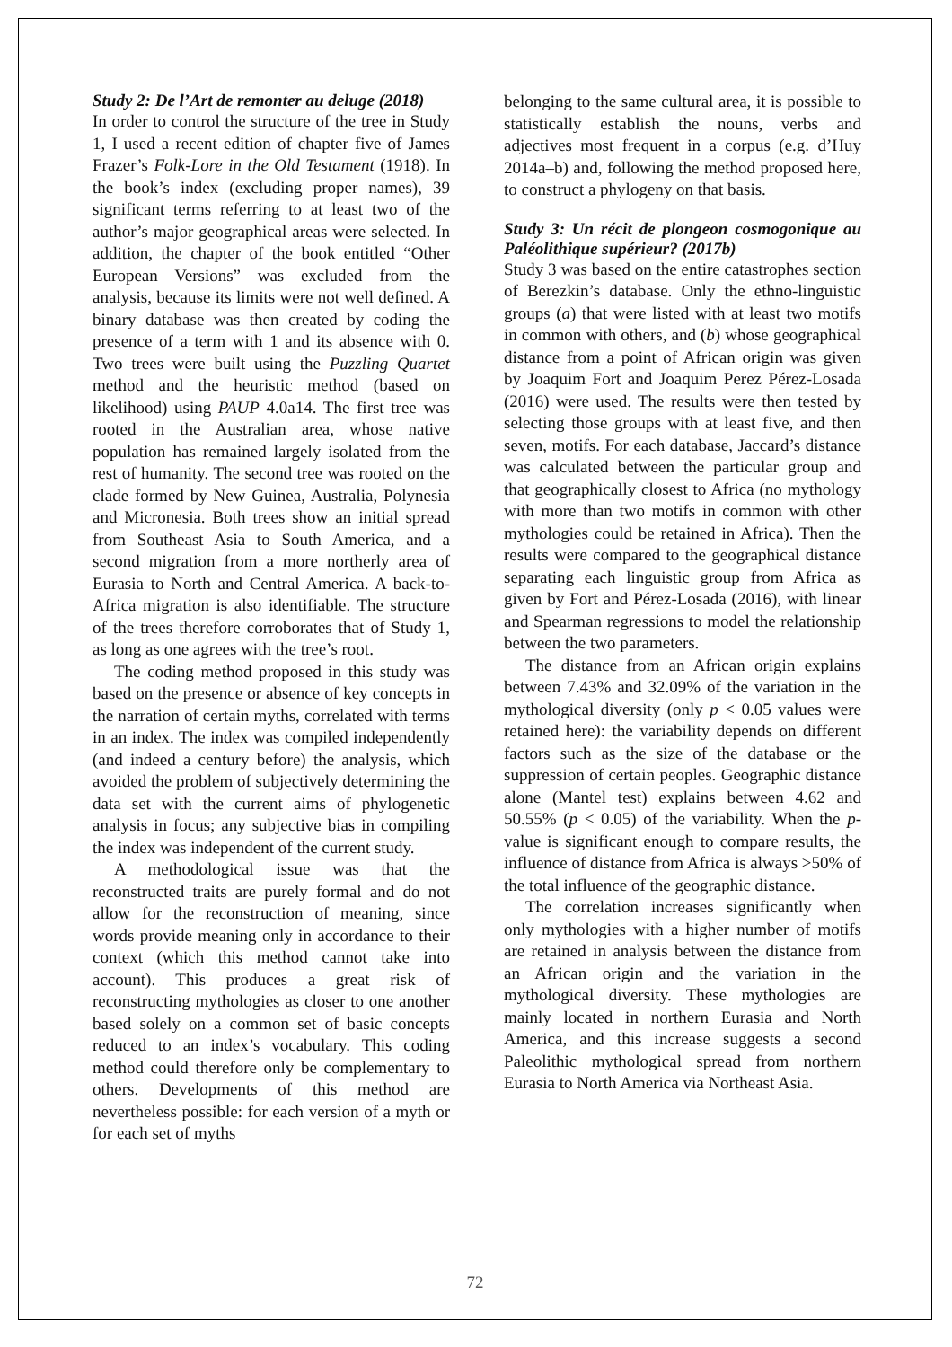Study 2: De l’Art de remonter au deluge (2018)
In order to control the structure of the tree in Study 1, I used a recent edition of chapter five of James Frazer’s Folk-Lore in the Old Testament (1918). In the book’s index (excluding proper names), 39 significant terms referring to at least two of the author’s major geographical areas were selected. In addition, the chapter of the book entitled “Other European Versions” was excluded from the analysis, because its limits were not well defined. A binary database was then created by coding the presence of a term with 1 and its absence with 0. Two trees were built using the Puzzling Quartet method and the heuristic method (based on likelihood) using PAUP 4.0a14. The first tree was rooted in the Australian area, whose native population has remained largely isolated from the rest of humanity. The second tree was rooted on the clade formed by New Guinea, Australia, Polynesia and Micronesia. Both trees show an initial spread from Southeast Asia to South America, and a second migration from a more northerly area of Eurasia to North and Central America. A back-to-Africa migration is also identifiable. The structure of the trees therefore corroborates that of Study 1, as long as one agrees with the tree’s root.
The coding method proposed in this study was based on the presence or absence of key concepts in the narration of certain myths, correlated with terms in an index. The index was compiled independently (and indeed a century before) the analysis, which avoided the problem of subjectively determining the data set with the current aims of phylogenetic analysis in focus; any subjective bias in compiling the index was independent of the current study.
A methodological issue was that the reconstructed traits are purely formal and do not allow for the reconstruction of meaning, since words provide meaning only in accordance to their context (which this method cannot take into account). This produces a great risk of reconstructing mythologies as closer to one another based solely on a common set of basic concepts reduced to an index’s vocabulary. This coding method could therefore only be complementary to others. Developments of this method are nevertheless possible: for each version of a myth or for each set of myths
belonging to the same cultural area, it is possible to statistically establish the nouns, verbs and adjectives most frequent in a corpus (e.g. d’Huy 2014a–b) and, following the method proposed here, to construct a phylogeny on that basis.
Study 3: Un récit de plongeon cosmogonique au Paléolithique supérieur? (2017b)
Study 3 was based on the entire catastrophes section of Berezkin’s database. Only the ethno-linguistic groups (a) that were listed with at least two motifs in common with others, and (b) whose geographical distance from a point of African origin was given by Joaquim Fort and Joaquim Perez Pérez-Losada (2016) were used. The results were then tested by selecting those groups with at least five, and then seven, motifs. For each database, Jaccard’s distance was calculated between the particular group and that geographically closest to Africa (no mythology with more than two motifs in common with other mythologies could be retained in Africa). Then the results were compared to the geographical distance separating each linguistic group from Africa as given by Fort and Pérez-Losada (2016), with linear and Spearman regressions to model the relationship between the two parameters.
The distance from an African origin explains between 7.43% and 32.09% of the variation in the mythological diversity (only p < 0.05 values were retained here): the variability depends on different factors such as the size of the database or the suppression of certain peoples. Geographic distance alone (Mantel test) explains between 4.62 and 50.55% (p < 0.05) of the variability. When the p-value is significant enough to compare results, the influence of distance from Africa is always >50% of the total influence of the geographic distance.
The correlation increases significantly when only mythologies with a higher number of motifs are retained in analysis between the distance from an African origin and the variation in the mythological diversity. These mythologies are mainly located in northern Eurasia and North America, and this increase suggests a second Paleolithic mythological spread from northern Eurasia to North America via Northeast Asia.
72